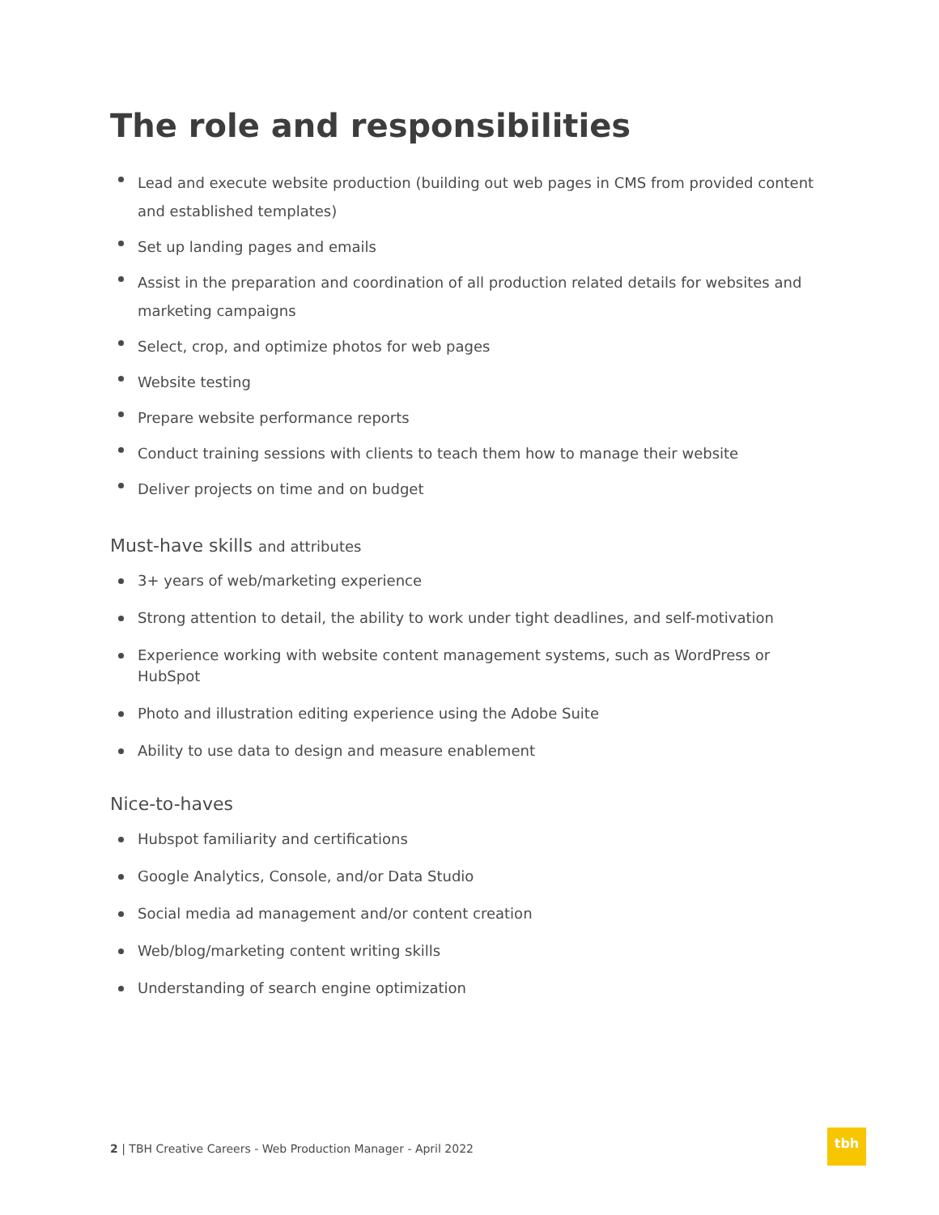The role and responsibilities
Lead and execute website production (building out web pages in CMS from provided content and established templates)
Set up landing pages and emails
Assist in the preparation and coordination of all production related details for websites and marketing campaigns
Select, crop, and optimize photos for web pages
Website testing
Prepare website performance reports
Conduct training sessions with clients to teach them how to manage their website
Deliver projects on time and on budget
Must-have skills and attributes
3+ years of web/marketing experience
Strong attention to detail, the ability to work under tight deadlines, and self-motivation
Experience working with website content management systems, such as WordPress or HubSpot
Photo and illustration editing experience using the Adobe Suite
Ability to use data to design and measure enablement
Nice-to-haves
Hubspot familiarity and certifications
Google Analytics, Console, and/or Data Studio
Social media ad management and/or content creation
Web/blog/marketing content writing skills
Understanding of search engine optimization
2 | TBH Creative Careers - Web Production Manager - April 2022
tbh